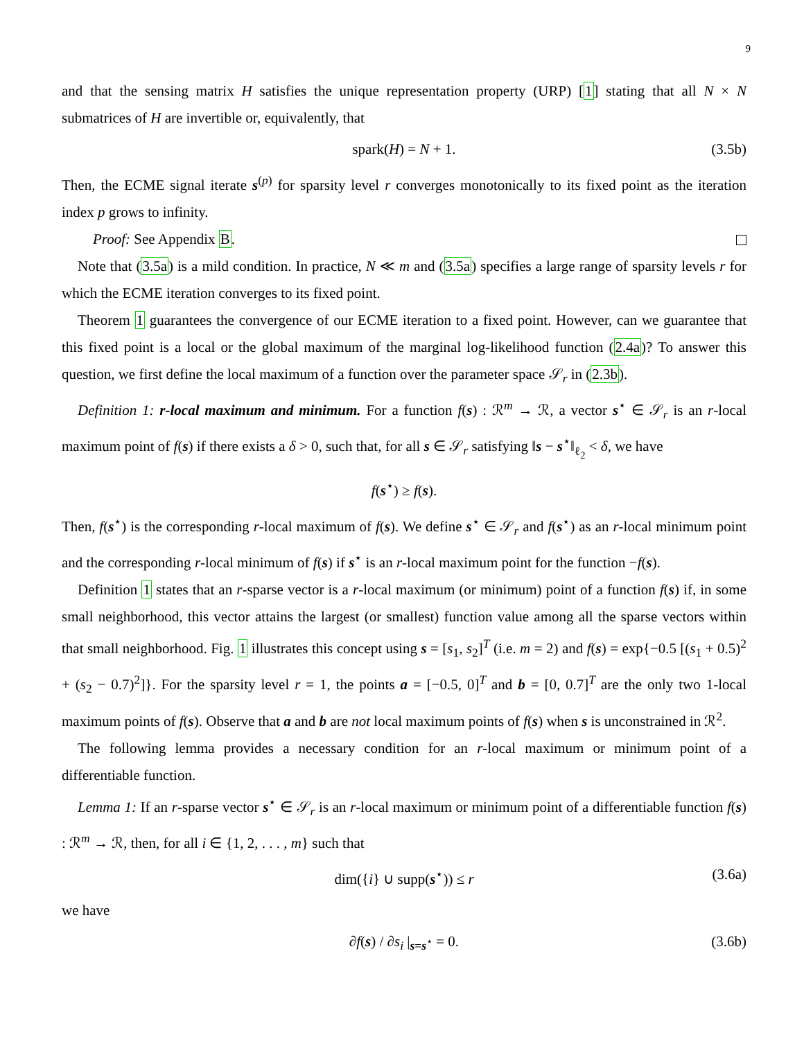9
and that the sensing matrix H satisfies the unique representation property (URP) [1] stating that all N × N submatrices of H are invertible or, equivalently, that
spark(H) = N + 1. (3.5b)
Then, the ECME signal iterate s<sup>(p)</sup> for sparsity level r converges monotonically to its fixed point as the iteration index p grows to infinity.
Proof: See Appendix B.
Note that (3.5a) is a mild condition. In practice, N ≪ m and (3.5a) specifies a large range of sparsity levels r for which the ECME iteration converges to its fixed point.
Theorem 1 guarantees the convergence of our ECME iteration to a fixed point. However, can we guarantee that this fixed point is a local or the global maximum of the marginal log-likelihood function (2.4a)? To answer this question, we first define the local maximum of a function over the parameter space 𝒮<sub>r</sub> in (2.3b).
Definition 1: r-local maximum and minimum. For a function f(s) : ℛ<sup>m</sup> → ℛ, a vector s<sup>⋆</sup> ∈ 𝒮<sub>r</sub> is an r-local maximum point of f(s) if there exists a δ > 0, such that, for all s ∈ 𝒮<sub>r</sub> satisfying ‖s − s<sup>⋆</sup>‖<sub>ℓ<sub>2</sub></sub> < δ, we have
f(s<sup>⋆</sup>) ≥ f(s).
Then, f(s<sup>⋆</sup>) is the corresponding r-local maximum of f(s). We define s<sup>⋆</sup> ∈ 𝒮<sub>r</sub> and f(s<sup>⋆</sup>) as an r-local minimum point and the corresponding r-local minimum of f(s) if s<sup>⋆</sup> is an r-local maximum point for the function −f(s).
Definition 1 states that an r-sparse vector is a r-local maximum (or minimum) point of a function f(s) if, in some small neighborhood, this vector attains the largest (or smallest) function value among all the sparse vectors within that small neighborhood. Fig. 1 illustrates this concept using s = [s<sub>1</sub>, s<sub>2</sub>]<sup>T</sup> (i.e. m = 2) and f(s) = exp{−0.5 [(s<sub>1</sub> + 0.5)<sup>2</sup> + (s<sub>2</sub> − 0.7)<sup>2</sup>]}. For the sparsity level r = 1, the points a = [−0.5, 0]<sup>T</sup> and b = [0, 0.7]<sup>T</sup> are the only two 1-local maximum points of f(s). Observe that a and b are not local maximum points of f(s) when s is unconstrained in ℛ<sup>2</sup>.
The following lemma provides a necessary condition for an r-local maximum or minimum point of a differentiable function.
Lemma 1: If an r-sparse vector s<sup>⋆</sup> ∈ 𝒮<sub>r</sub> is an r-local maximum or minimum point of a differentiable function f(s) : ℛ<sup>m</sup> → ℛ, then, for all i ∈ {1, 2, . . . , m} such that
dim({i} ∪ supp(s<sup>⋆</sup>)) ≤ r (3.6a)
we have
∂f(s) / ∂s<sub>i</sub> |<sub>s=s<sup>⋆</sup></sub> = 0. (3.6b)